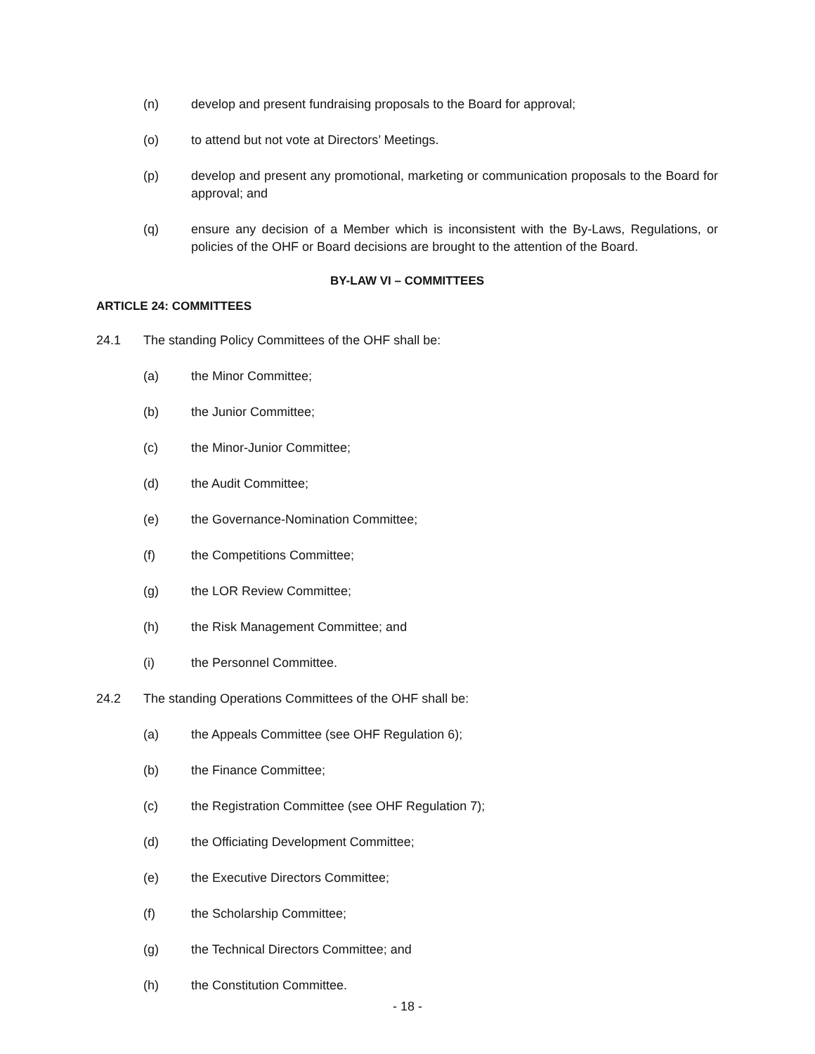(n) develop and present fundraising proposals to the Board for approval;
(o) to attend but not vote at Directors’ Meetings.
(p) develop and present any promotional, marketing or communication proposals to the Board for approval; and
(q) ensure any decision of a Member which is inconsistent with the By-Laws, Regulations, or policies of the OHF or Board decisions are brought to the attention of the Board.
BY-LAW VI – COMMITTEES
ARTICLE 24: COMMITTEES
24.1 The standing Policy Committees of the OHF shall be:
(a) the Minor Committee;
(b) the Junior Committee;
(c) the Minor-Junior Committee;
(d) the Audit Committee;
(e) the Governance-Nomination Committee;
(f) the Competitions Committee;
(g) the LOR Review Committee;
(h) the Risk Management Committee; and
(i) the Personnel Committee.
24.2 The standing Operations Committees of the OHF shall be:
(a) the Appeals Committee (see OHF Regulation 6);
(b) the Finance Committee;
(c) the Registration Committee (see OHF Regulation 7);
(d) the Officiating Development Committee;
(e) the Executive Directors Committee;
(f) the Scholarship Committee;
(g) the Technical Directors Committee; and
(h) the Constitution Committee.
- 18 -